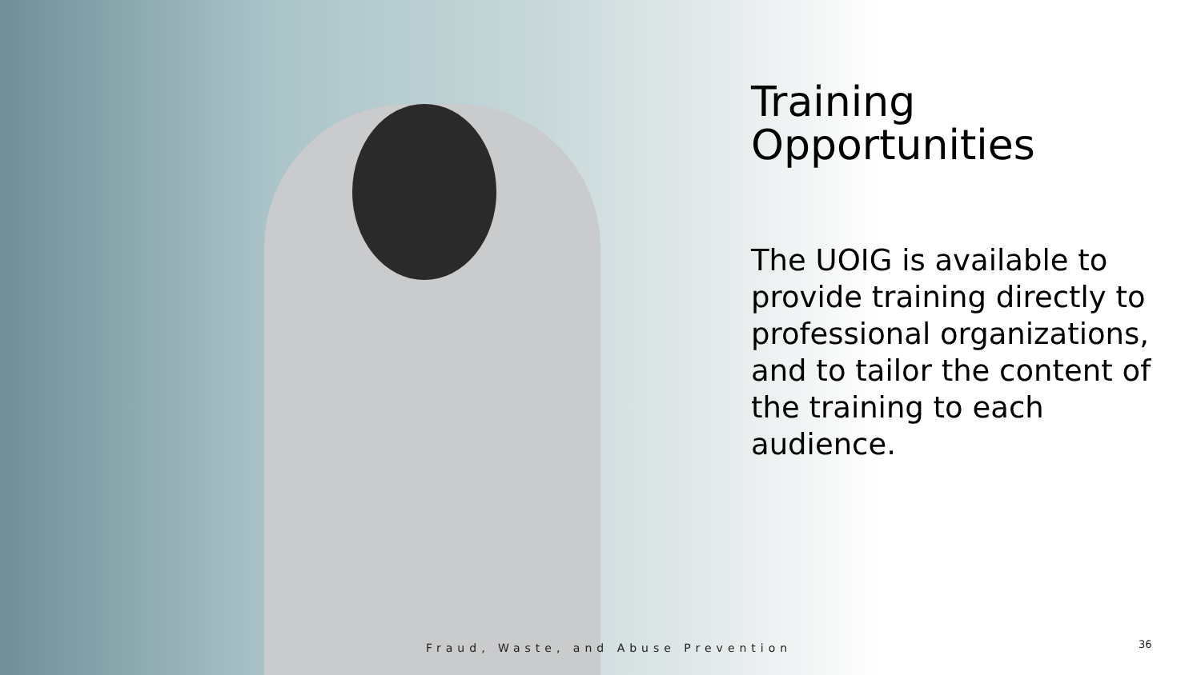Training Opportunities
The UOIG is available to provide training directly to professional organizations, and to tailor the content of the training to each audience.
Fraud, Waste, and Abuse Prevention
36